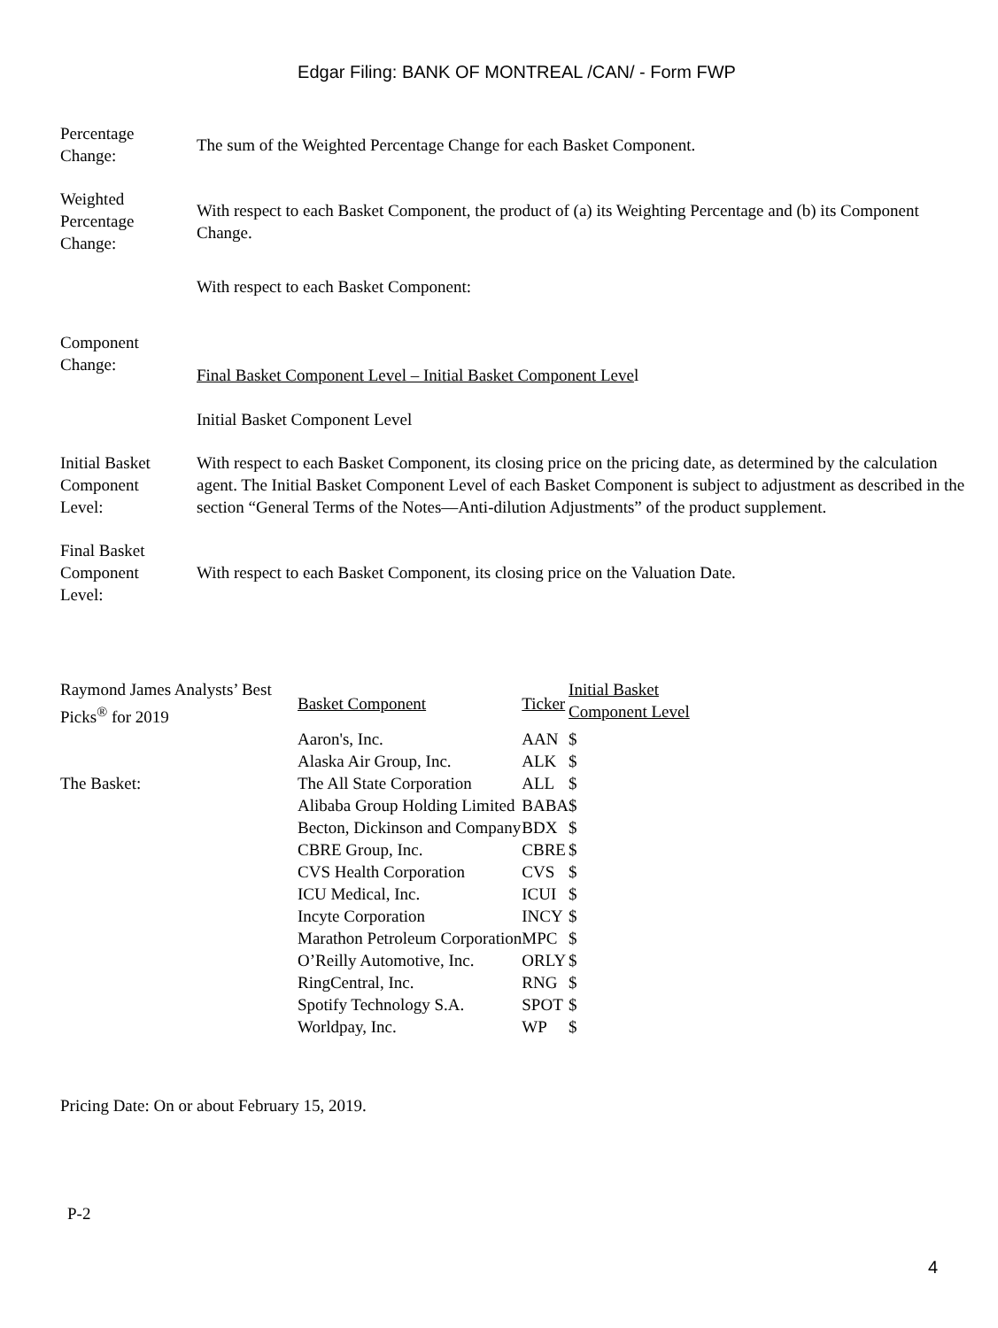Edgar Filing: BANK OF MONTREAL /CAN/ - Form FWP
| Percentage Change: | The sum of the Weighted Percentage Change for each Basket Component. |
| Weighted Percentage Change: | With respect to each Basket Component, the product of (a) its Weighting Percentage and (b) its Component Change. |
| Component Change: | With respect to each Basket Component: Final Basket Component Level – Initial Basket Component Leve l Initial Basket Component Level |
| Initial Basket Component Level: | With respect to each Basket Component, its closing price on the pricing date, as determined by the calculation agent. The Initial Basket Component Level of each Basket Component is subject to adjustment as described in the section “General Terms of the Notes—Anti-dilution Adjustments” of the product supplement. |
| Final Basket Component Level: | With respect to each Basket Component, its closing price on the Valuation Date. |
| Raymond James Analysts’ Best Picks<sup>®</sup> for 2019 | Basket Component | Ticker | Initial Basket Component Level |
| | Aaron's, Inc. | AAN | $ |
| | Alaska Air Group, Inc. | ALK | $ |
| The Basket: | The All State Corporation | ALL | $ |
| | Alibaba Group Holding Limited | BABA | $ |
| | Becton, Dickinson and Company | BDX | $ |
| | CBRE Group, Inc. | CBRE | $ |
| | CVS Health Corporation | CVS | $ |
| | ICU Medical, Inc. | ICUI | $ |
| | Incyte Corporation | INCY | $ |
| | Marathon Petroleum Corporation | MPC | $ |
| | O’Reilly Automotive, Inc. | ORLY | $ |
| | RingCentral, Inc. | RNG | $ |
| | Spotify Technology S.A. | SPOT | $ |
| | Worldpay, Inc. | WP | $ |
Pricing Date: On or about February 15, 2019.
P-2
4